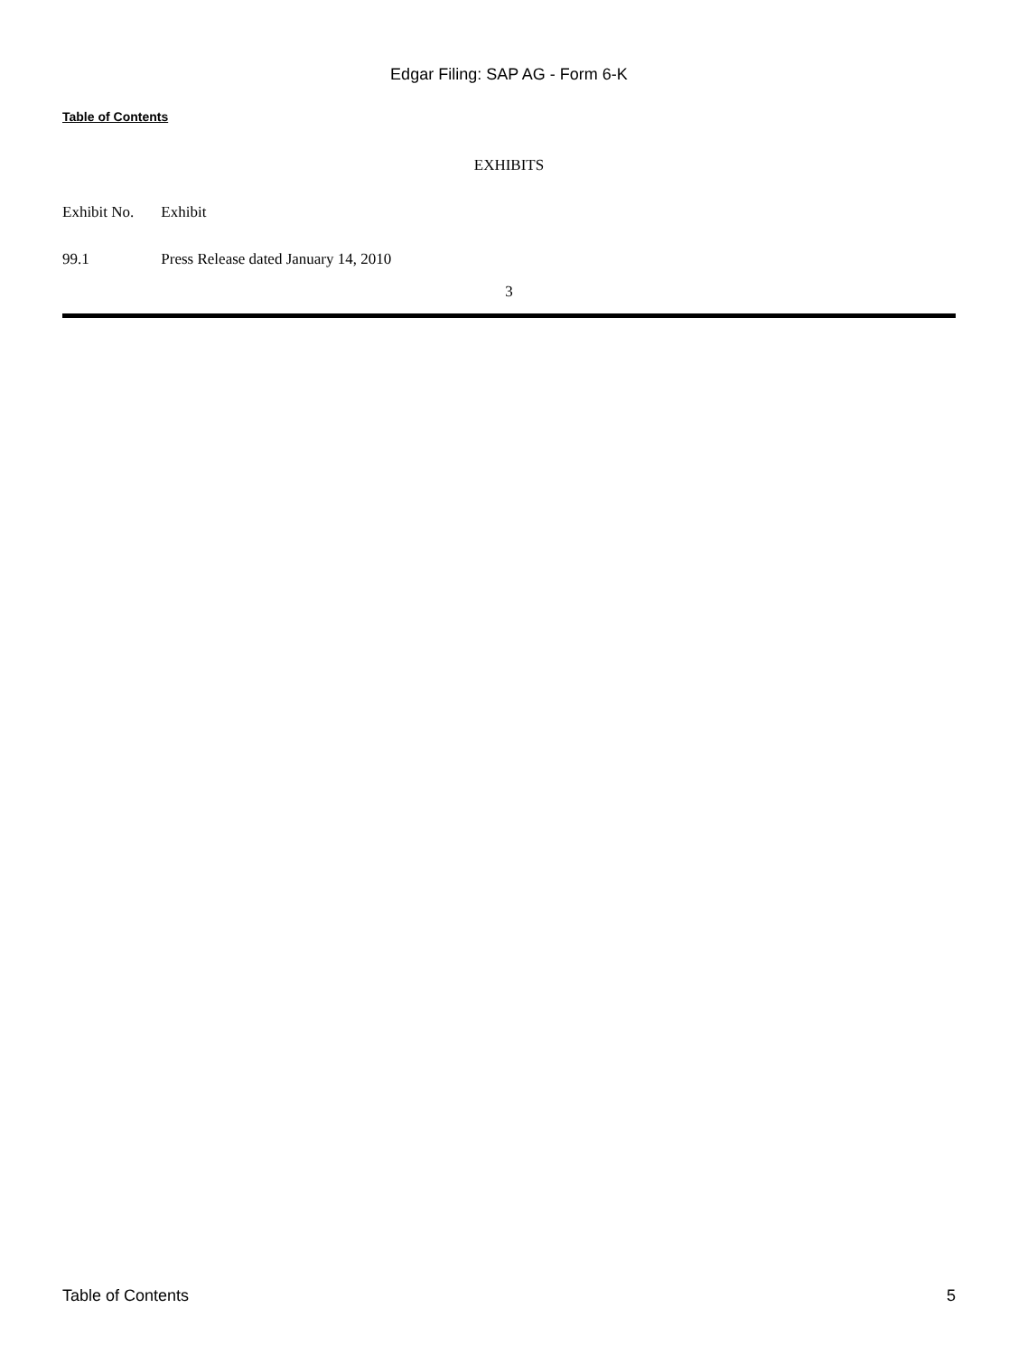Edgar Filing: SAP AG - Form 6-K
Table of Contents
EXHIBITS
| Exhibit No. | Exhibit |
| 99.1 | Press Release dated January 14, 2010 |
3
Table of Contents 5